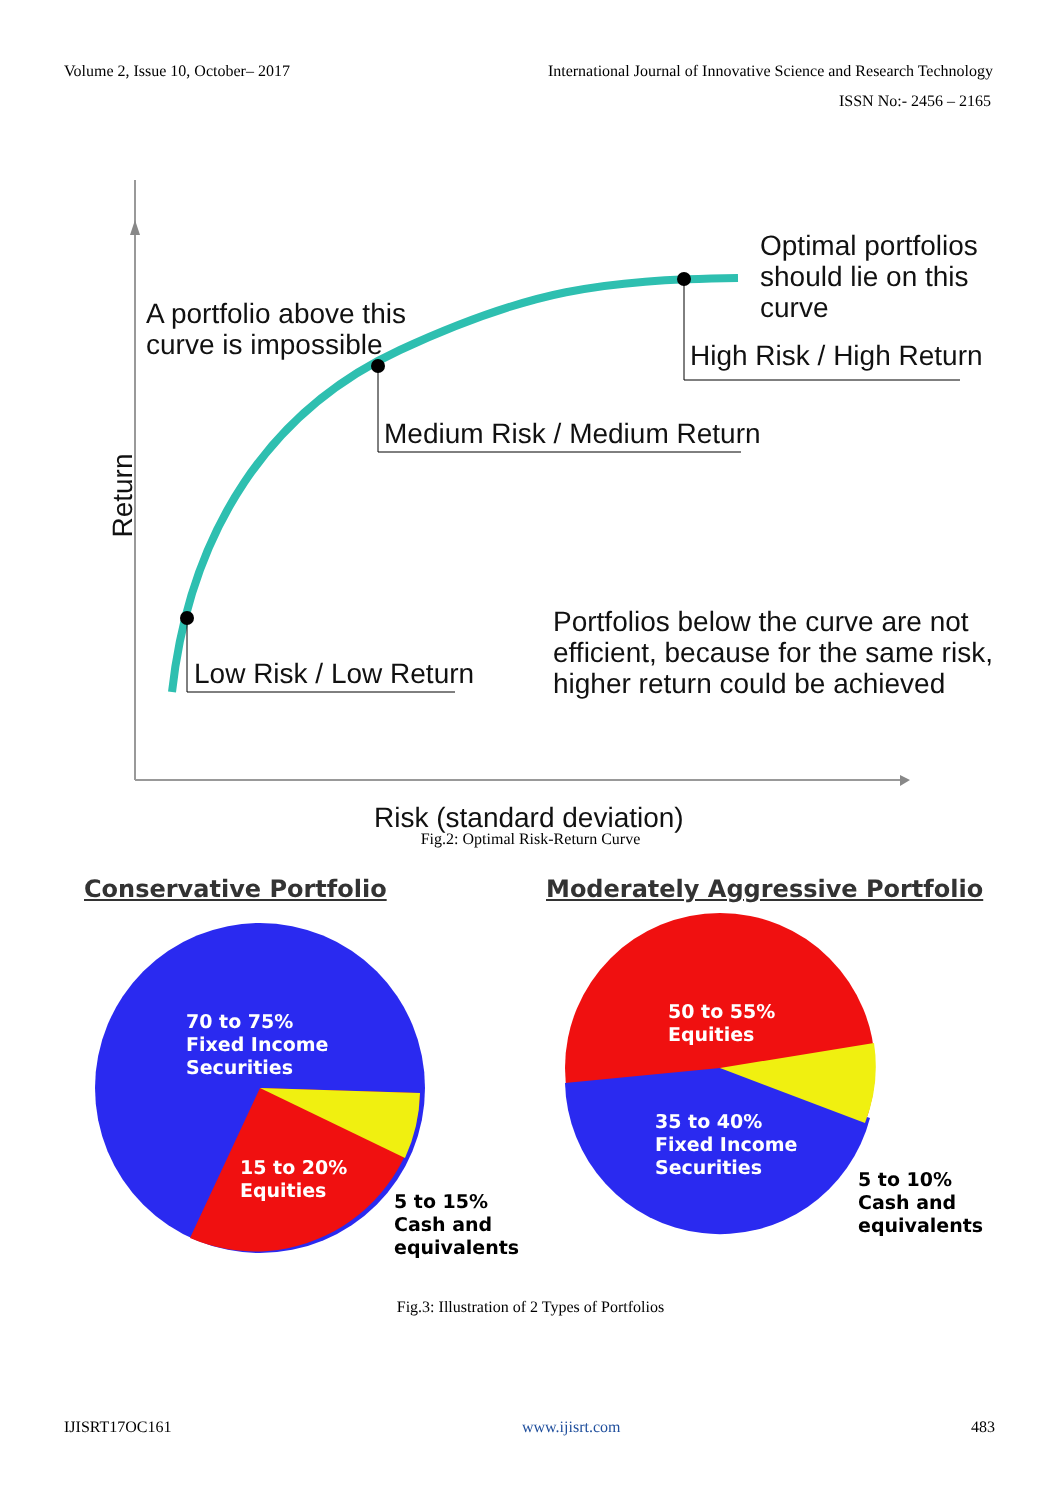Volume 2, Issue 10, October– 2017 International Journal of Innovative Science and Research Technology
ISSN No:- 2456 – 2165
A portfolio above this
curve is impossible
Optimal portfolios
should lie on this
curve
High Risk / High Return
Medium Risk / Medium Return
Low Risk / Low Return
Portfolios below the curve are not
efficient, because for the same risk,
higher return could be achieved
Return
Risk (standard deviation)
Fig.2: Optimal Risk-Return Curve
Conservative Portfolio
Moderately Aggressive Portfolio
70 to 75%
Fixed Income
Securities
15 to 20%
Equities
5 to 15%
Cash and
equivalents
50 to 55%
Equities
35 to 40%
Fixed Income
Securities
5 to 10%
Cash and
equivalents
Fig.3: Illustration of 2 Types of Portfolios
IJISRT17OC161 www.ijisrt.com 483